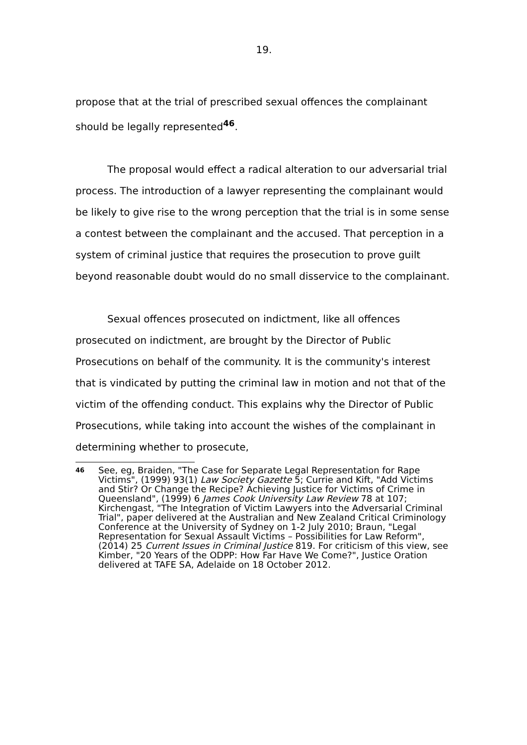19.
propose that at the trial of prescribed sexual offences the complainant should be legally represented<sup>46</sup>.
The proposal would effect a radical alteration to our adversarial trial process. The introduction of a lawyer representing the complainant would be likely to give rise to the wrong perception that the trial is in some sense a contest between the complainant and the accused. That perception in a system of criminal justice that requires the prosecution to prove guilt beyond reasonable doubt would do no small disservice to the complainant.
Sexual offences prosecuted on indictment, like all offences prosecuted on indictment, are brought by the Director of Public Prosecutions on behalf of the community. It is the community's interest that is vindicated by putting the criminal law in motion and not that of the victim of the offending conduct. This explains why the Director of Public Prosecutions, while taking into account the wishes of the complainant in determining whether to prosecute,
46 See, eg, Braiden, "The Case for Separate Legal Representation for Rape Victims", (1999) 93(1) Law Society Gazette 5; Currie and Kift, "Add Victims and Stir? Or Change the Recipe? Achieving Justice for Victims of Crime in Queensland", (1999) 6 James Cook University Law Review 78 at 107; Kirchengast, "The Integration of Victim Lawyers into the Adversarial Criminal Trial", paper delivered at the Australian and New Zealand Critical Criminology Conference at the University of Sydney on 1-2 July 2010; Braun, "Legal Representation for Sexual Assault Victims – Possibilities for Law Reform", (2014) 25 Current Issues in Criminal Justice 819. For criticism of this view, see Kimber, "20 Years of the ODPP: How Far Have We Come?", Justice Oration delivered at TAFE SA, Adelaide on 18 October 2012.